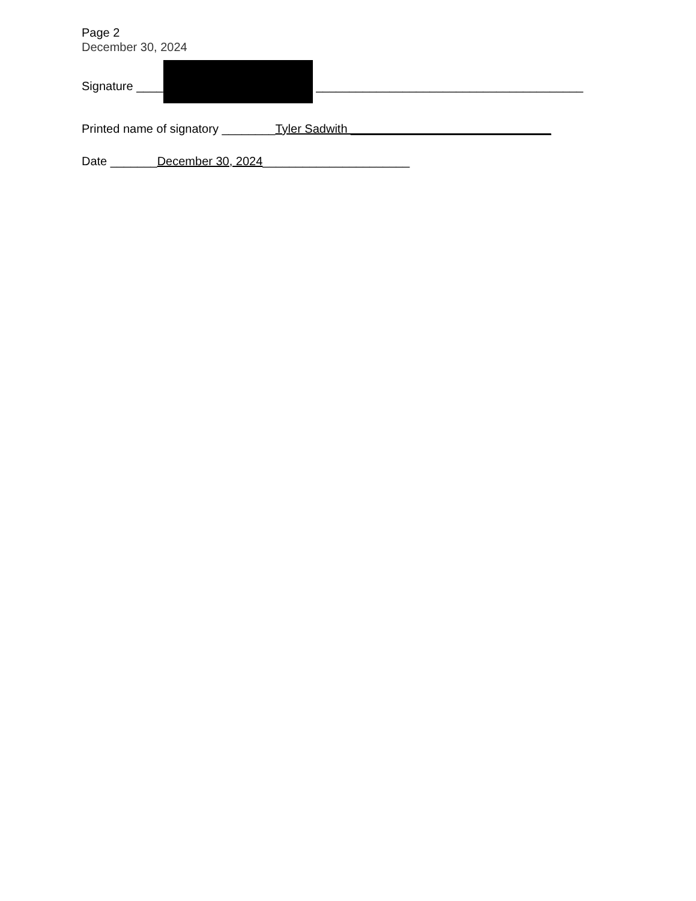Page 2
December 30, 2024
Signature ____ ________________________________________
Printed name of signatory ________Tyler Sadwith ______________________________
Date _______December 30, 2024______________________